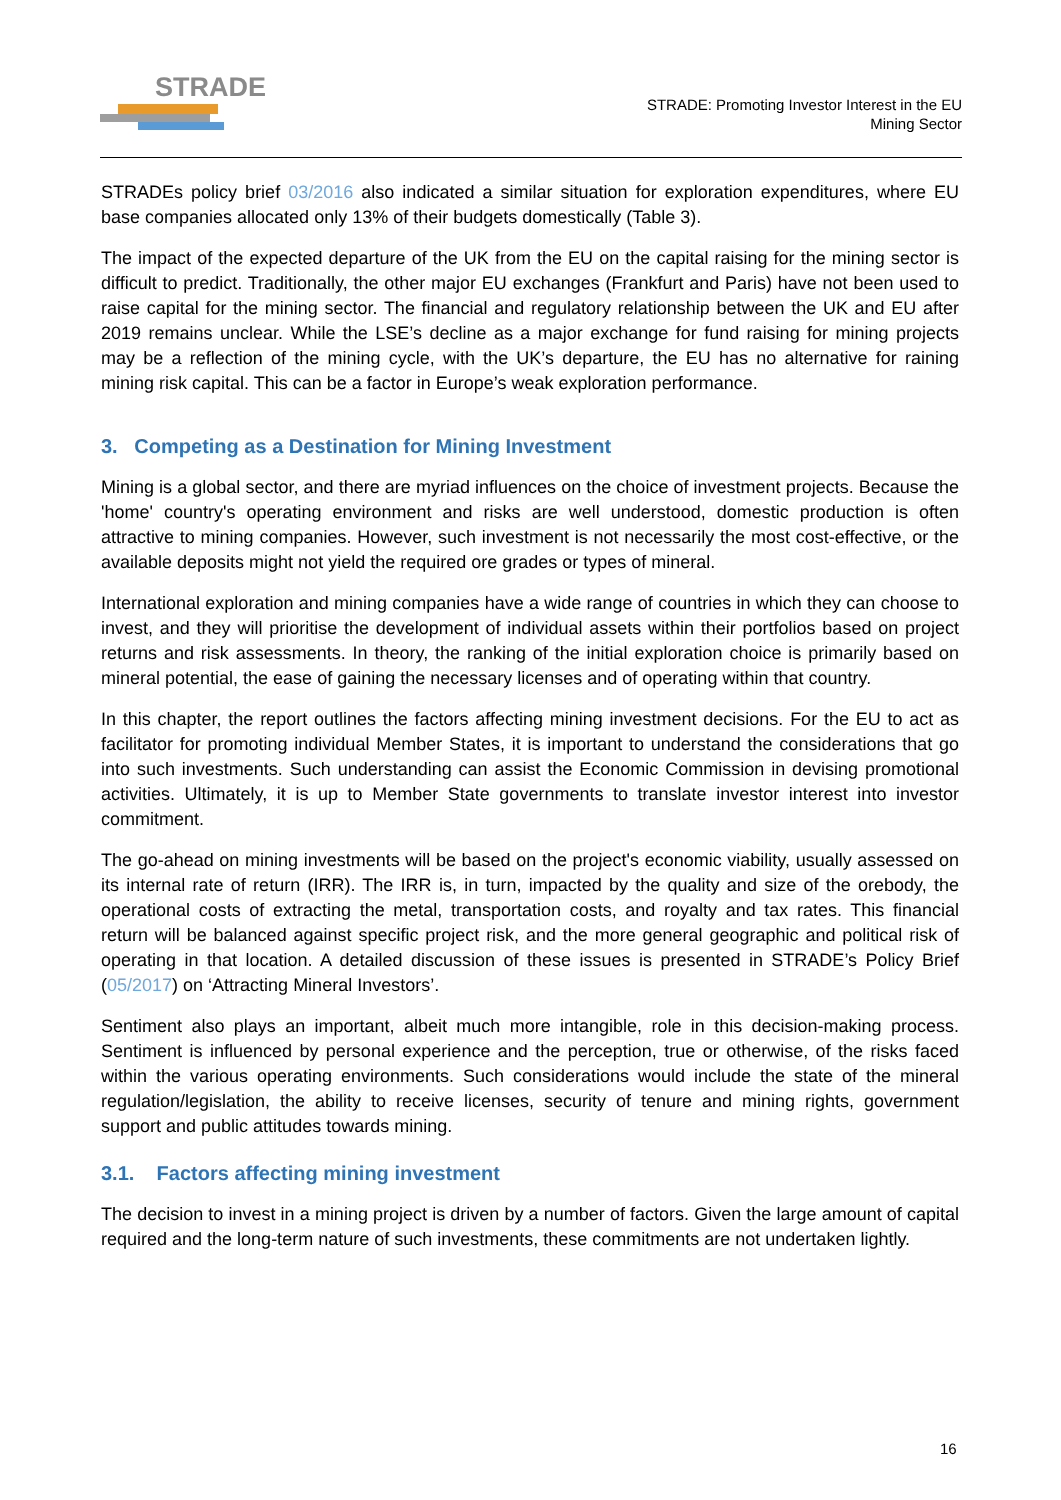STRADE
STRADE: Promoting Investor Interest in the EU
Mining Sector
STRADEs policy brief 03/2016 also indicated a similar situation for exploration expenditures, where EU base companies allocated only 13% of their budgets domestically (Table 3).
The impact of the expected departure of the UK from the EU on the capital raising for the mining sector is difficult to predict. Traditionally, the other major EU exchanges (Frankfurt and Paris) have not been used to raise capital for the mining sector. The financial and regulatory relationship between the UK and EU after 2019 remains unclear. While the LSE’s decline as a major exchange for fund raising for mining projects may be a reflection of the mining cycle, with the UK’s departure, the EU has no alternative for raining mining risk capital. This can be a factor in Europe’s weak exploration performance.
3. Competing as a Destination for Mining Investment
Mining is a global sector, and there are myriad influences on the choice of investment projects. Because the 'home' country's operating environment and risks are well understood, domestic production is often attractive to mining companies. However, such investment is not necessarily the most cost-effective, or the available deposits might not yield the required ore grades or types of mineral.
International exploration and mining companies have a wide range of countries in which they can choose to invest, and they will prioritise the development of individual assets within their portfolios based on project returns and risk assessments. In theory, the ranking of the initial exploration choice is primarily based on mineral potential, the ease of gaining the necessary licenses and of operating within that country.
In this chapter, the report outlines the factors affecting mining investment decisions. For the EU to act as facilitator for promoting individual Member States, it is important to understand the considerations that go into such investments. Such understanding can assist the Economic Commission in devising promotional activities. Ultimately, it is up to Member State governments to translate investor interest into investor commitment.
The go-ahead on mining investments will be based on the project's economic viability, usually assessed on its internal rate of return (IRR). The IRR is, in turn, impacted by the quality and size of the orebody, the operational costs of extracting the metal, transportation costs, and royalty and tax rates. This financial return will be balanced against specific project risk, and the more general geographic and political risk of operating in that location. A detailed discussion of these issues is presented in STRADE’s Policy Brief (05/2017) on ‘Attracting Mineral Investors’.
Sentiment also plays an important, albeit much more intangible, role in this decision-making process. Sentiment is influenced by personal experience and the perception, true or otherwise, of the risks faced within the various operating environments. Such considerations would include the state of the mineral regulation/legislation, the ability to receive licenses, security of tenure and mining rights, government support and public attitudes towards mining.
3.1. Factors affecting mining investment
The decision to invest in a mining project is driven by a number of factors. Given the large amount of capital required and the long-term nature of such investments, these commitments are not undertaken lightly.
16